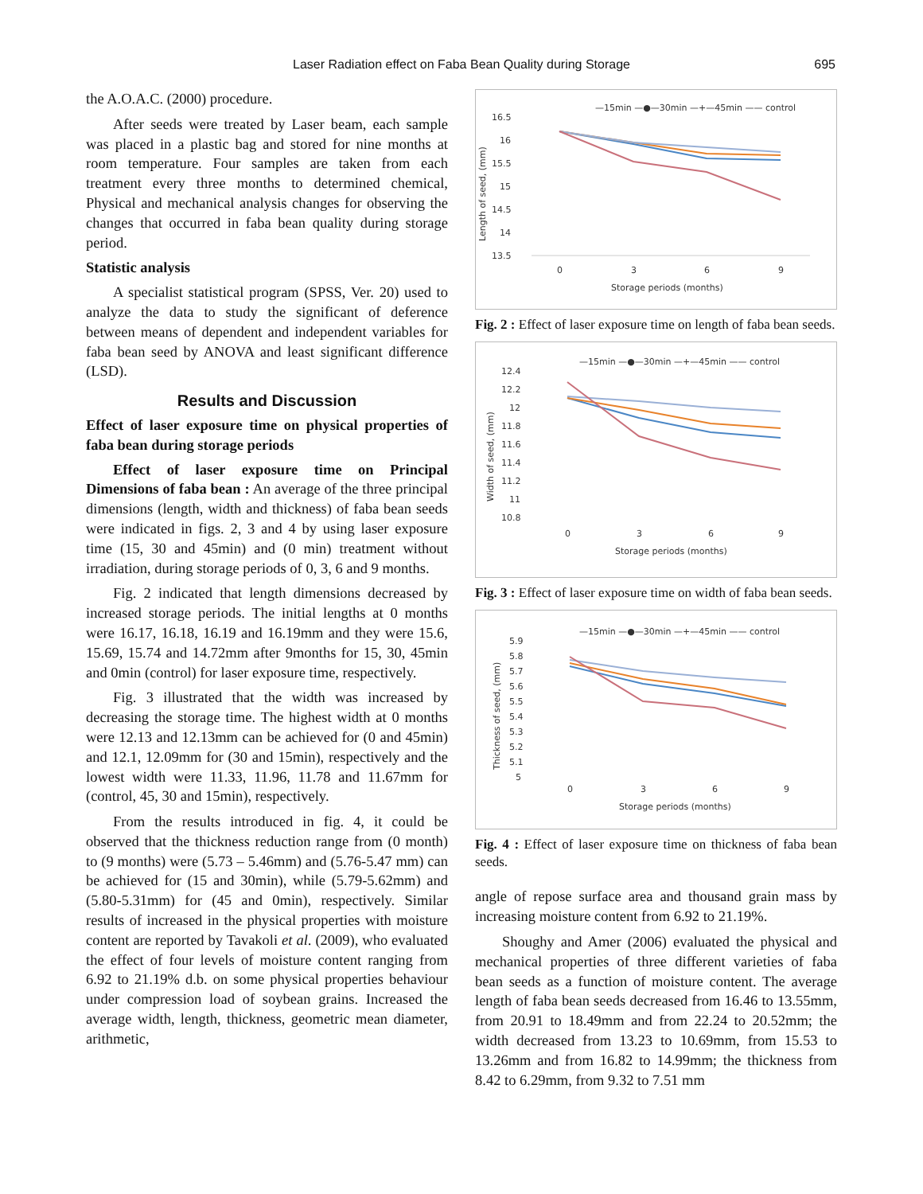Laser Radiation effect on Faba Bean Quality during Storage
695
the A.O.A.C. (2000) procedure.
After seeds were treated by Laser beam, each sample was placed in a plastic bag and stored for nine months at room temperature. Four samples are taken from each treatment every three months to determined chemical, Physical and mechanical analysis changes for observing the changes that occurred in faba bean quality during storage period.
Statistic analysis
A specialist statistical program (SPSS, Ver. 20) used to analyze the data to study the significant of deference between means of dependent and independent variables for faba bean seed by ANOVA and least significant difference (LSD).
Results and Discussion
Effect of laser exposure time on physical properties of faba bean during storage periods
Effect of laser exposure time on Principal Dimensions of faba bean : An average of the three principal dimensions (length, width and thickness) of faba bean seeds were indicated in figs. 2, 3 and 4 by using laser exposure time (15, 30 and 45min) and (0 min) treatment without irradiation, during storage periods of 0, 3, 6 and 9 months.
Fig. 2 indicated that length dimensions decreased by increased storage periods. The initial lengths at 0 months were 16.17, 16.18, 16.19 and 16.19mm and they were 15.6, 15.69, 15.74 and 14.72mm after 9months for 15, 30, 45min and 0min (control) for laser exposure time, respectively.
Fig. 3 illustrated that the width was increased by decreasing the storage time. The highest width at 0 months were 12.13 and 12.13mm can be achieved for (0 and 45min) and 12.1, 12.09mm for (30 and 15min), respectively and the lowest width were 11.33, 11.96, 11.78 and 11.67mm for (control, 45, 30 and 15min), respectively.
From the results introduced in fig. 4, it could be observed that the thickness reduction range from (0 month) to (9 months) were (5.73 – 5.46mm) and (5.76-5.47 mm) can be achieved for (15 and 30min), while (5.79-5.62mm) and (5.80-5.31mm) for (45 and 0min), respectively. Similar results of increased in the physical properties with moisture content are reported by Tavakoli et al. (2009), who evaluated the effect of four levels of moisture content ranging from 6.92 to 21.19% d.b. on some physical properties behaviour under compression load of soybean grains. Increased the average width, length, thickness, geometric mean diameter, arithmetic,
—15min —●—30min —+—45min —— control
16.5
16
15.5
15
14.5
14
13.5
Length of seed, (mm)
0
3
6
9
Storage periods (months)
Fig. 2 : Effect of laser exposure time on length of faba bean seeds.
—15min —●—30min —+—45min —— control
12.4
12.2
12
11.8
11.6
11.4
11.2
11
10.8
Width of seed, (mm)
0
3
6
9
Storage periods (months)
Fig. 3 : Effect of laser exposure time on width of faba bean seeds.
—15min —●—30min —+—45min —— control
5.9
5.8
5.7
5.6
5.5
5.4
5.3
5.2
5.1
5
Thickness of seed, (mm)
0
3
6
9
Storage periods (months)
Fig. 4 : Effect of laser exposure time on thickness of faba bean seeds.
angle of repose surface area and thousand grain mass by increasing moisture content from 6.92 to 21.19%.
Shoughy and Amer (2006) evaluated the physical and mechanical properties of three different varieties of faba bean seeds as a function of moisture content. The average length of faba bean seeds decreased from 16.46 to 13.55mm, from 20.91 to 18.49mm and from 22.24 to 20.52mm; the width decreased from 13.23 to 10.69mm, from 15.53 to 13.26mm and from 16.82 to 14.99mm; the thickness from 8.42 to 6.29mm, from 9.32 to 7.51 mm